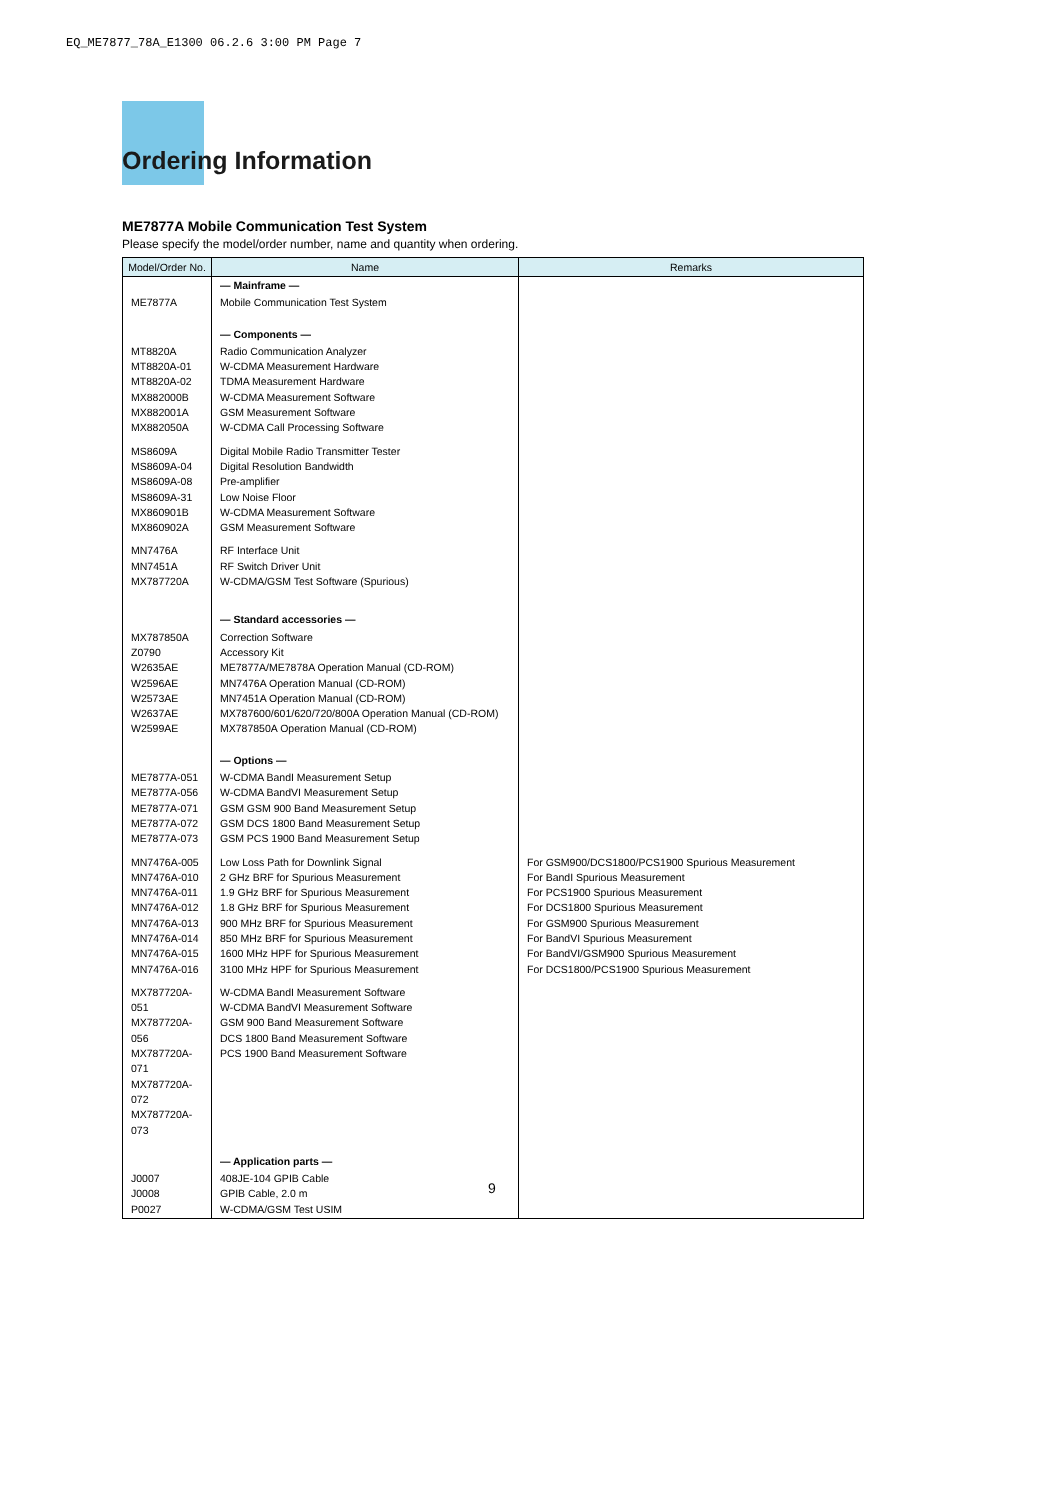EQ_ME7877_78A_E1300 06.2.6 3:00 PM Page 7
Ordering Information
ME7877A Mobile Communication Test System
Please specify the model/order number, name and quantity when ordering.
| Model/Order No. | Name | Remarks |
| --- | --- | --- |
| | — Mainframe — | |
| ME7877A | Mobile Communication Test System | |
| | — Components — | |
| MT8820A MT8820A-01 MT8820A-02 MX882000B MX882001A MX882050A | Radio Communication Analyzer W-CDMA Measurement Hardware TDMA Measurement Hardware W-CDMA Measurement Software GSM Measurement Software W-CDMA Call Processing Software | |
| MS8609A MS8609A-04 MS8609A-08 MS8609A-31 MX860901B MX860902A | Digital Mobile Radio Transmitter Tester Digital Resolution Bandwidth Pre-amplifier Low Noise Floor W-CDMA Measurement Software GSM Measurement Software | |
| MN7476A MN7451A MX787720A | RF Interface Unit RF Switch Driver Unit W-CDMA/GSM Test Software (Spurious) | |
| | — Standard accessories — | |
| MX787850A Z0790 W2635AE W2596AE W2573AE W2637AE W2599AE | Correction Software Accessory Kit ME7877A/ME7878A Operation Manual (CD-ROM) MN7476A Operation Manual (CD-ROM) MN7451A Operation Manual (CD-ROM) MX787600/601/620/720/800A Operation Manual (CD-ROM) MX787850A Operation Manual (CD-ROM) | |
| | — Options — | |
| ME7877A-051 ME7877A-056 ME7877A-071 ME7877A-072 ME7877A-073 | W-CDMA BandI Measurement Setup W-CDMA BandVI Measurement Setup GSM GSM 900 Band Measurement Setup GSM DCS 1800 Band Measurement Setup GSM PCS 1900 Band Measurement Setup | |
| MN7476A-005 MN7476A-010 MN7476A-011 MN7476A-012 MN7476A-013 MN7476A-014 MN7476A-015 MN7476A-016 | Low Loss Path for Downlink Signal 2 GHz BRF for Spurious Measurement 1.9 GHz BRF for Spurious Measurement 1.8 GHz BRF for Spurious Measurement 900 MHz BRF for Spurious Measurement 850 MHz BRF for Spurious Measurement 1600 MHz HPF for Spurious Measurement 3100 MHz HPF for Spurious Measurement | For GSM900/DCS1800/PCS1900 Spurious Measurement For BandI Spurious Measurement For PCS1900 Spurious Measurement For DCS1800 Spurious Measurement For GSM900 Spurious Measurement For BandVI Spurious Measurement For BandVI/GSM900 Spurious Measurement For DCS1800/PCS1900 Spurious Measurement |
| MX787720A-051 MX787720A-056 MX787720A-071 MX787720A-072 MX787720A-073 | W-CDMA BandI Measurement Software W-CDMA BandVI Measurement Software GSM 900 Band Measurement Software DCS 1800 Band Measurement Software PCS 1900 Band Measurement Software | |
| | — Application parts — | |
| J0007 J0008 P0027 | 408JE-104 GPIB Cable GPIB Cable, 2.0 m W-CDMA/GSM Test USIM | |
9